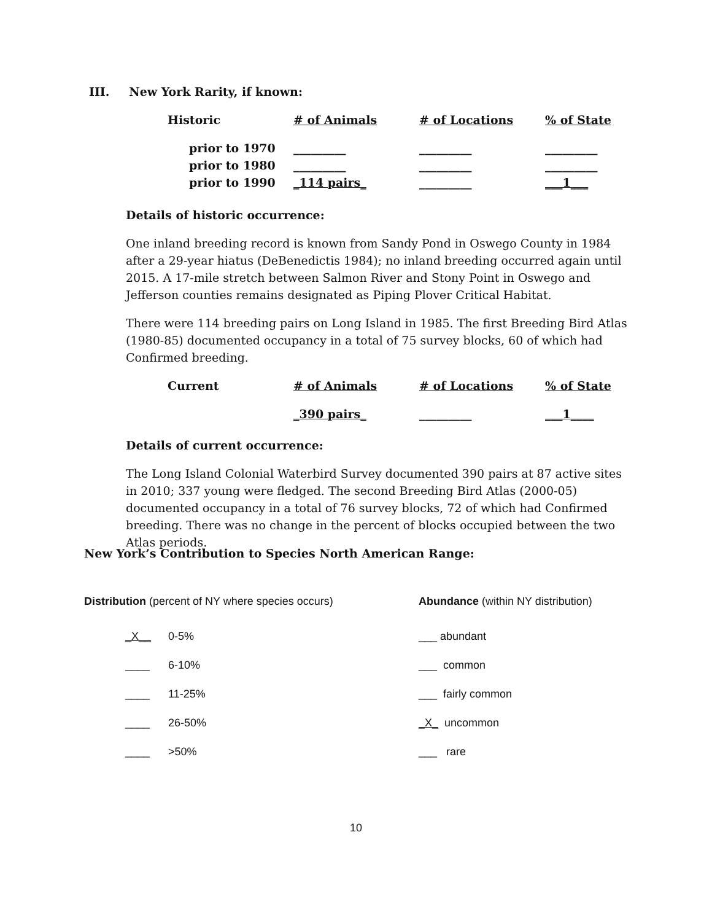III. New York Rarity, if known:
| Historic | # of Animals | # of Locations | % of State |
| prior to 1970 | _________ | _________ | _________ |
| prior to 1980 | _________ | _________ | _________ |
| prior to 1990 | _114 pairs_ | _________ | ___1___ |
Details of historic occurrence:
One inland breeding record is known from Sandy Pond in Oswego County in 1984 after a 29-year hiatus (DeBenedictis 1984); no inland breeding occurred again until 2015. A 17-mile stretch between Salmon River and Stony Point in Oswego and Jefferson counties remains designated as Piping Plover Critical Habitat.
There were 114 breeding pairs on Long Island in 1985. The first Breeding Bird Atlas (1980-85) documented occupancy in a total of 75 survey blocks, 60 of which had Confirmed breeding.
| Current | # of Animals | # of Locations | % of State |
| | _390 pairs_ | _________ | ___1____ |
Details of current occurrence:
The Long Island Colonial Waterbird Survey documented 390 pairs at 87 active sites in 2010; 337 young were fledged. The second Breeding Bird Atlas (2000-05) documented occupancy in a total of 76 survey blocks, 72 of which had Confirmed breeding. There was no change in the percent of blocks occupied between the two Atlas periods.
New York’s Contribution to Species North American Range:
Distribution (percent of NY where species occurs)
| _X__ | 0-5% |
| ____ | 6-10% |
| ____ | 11-25% |
| ____ | 26-50% |
| ____ | >50% |
Abundance (within NY distribution)
| ___ abundant |
| ___ common |
| ___ fairly common |
| _X_ uncommon |
| ___ rare |
10